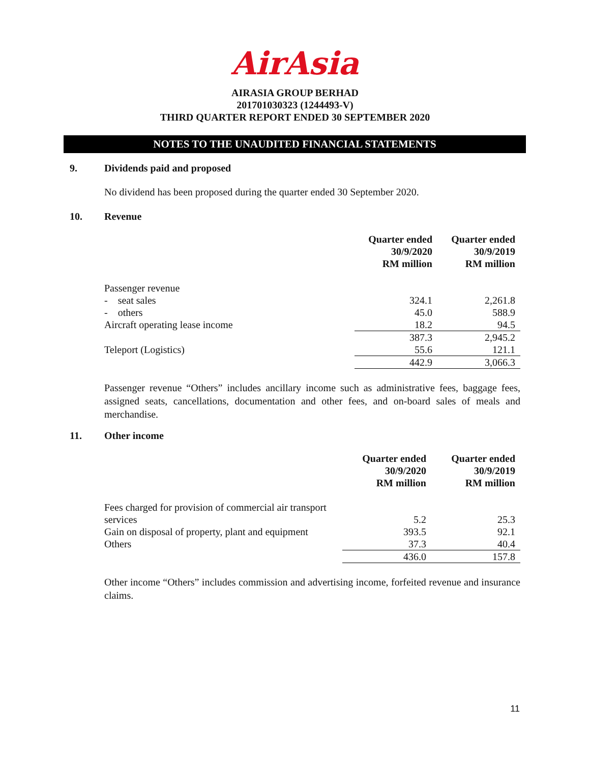AirAsia
AIRASIA GROUP BERHAD
201701030323 (1244493-V)
THIRD QUARTER REPORT ENDED 30 SEPTEMBER 2020
NOTES TO THE UNAUDITED FINANCIAL STATEMENTS
9. Dividends paid and proposed
No dividend has been proposed during the quarter ended 30 September 2020.
10. Revenue
| | Quarter ended 30/9/2020 RM million | Quarter ended 30/9/2019 RM million |
| --- | --- | --- |
| Passenger revenue | | |
| - seat sales | 324.1 | 2,261.8 |
| - others | 45.0 | 588.9 |
| Aircraft operating lease income | 18.2 | 94.5 |
| | 387.3 | 2,945.2 |
| Teleport (Logistics) | 55.6 | 121.1 |
| | 442.9 | 3,066.3 |
Passenger revenue “Others” includes ancillary income such as administrative fees, baggage fees, assigned seats, cancellations, documentation and other fees, and on-board sales of meals and merchandise.
11. Other income
| | Quarter ended 30/9/2020 RM million | Quarter ended 30/9/2019 RM million |
| --- | --- | --- |
| Fees charged for provision of commercial air transport | | |
| services | 5.2 | 25.3 |
| Gain on disposal of property, plant and equipment | 393.5 | 92.1 |
| Others | 37.3 | 40.4 |
| | 436.0 | 157.8 |
Other income “Others” includes commission and advertising income, forfeited revenue and insurance claims.
11